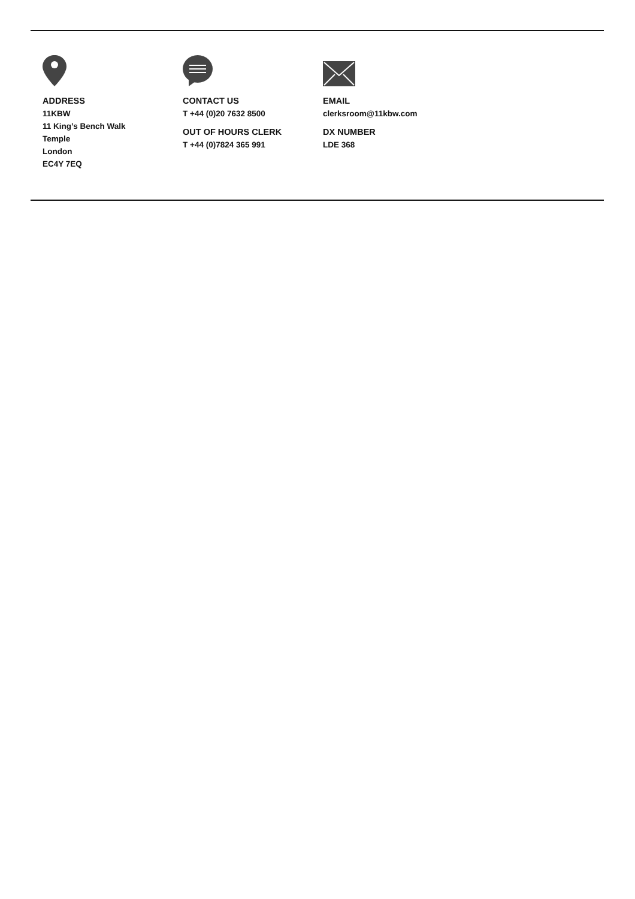ADDRESS
11KBW
11 King’s Bench Walk
Temple
London
EC4Y 7EQ
CONTACT US
T +44 (0)20 7632 8500
OUT OF HOURS CLERK
T +44 (0)7824 365 991
EMAIL
clerksroom@11kbw.com
DX NUMBER
LDE 368